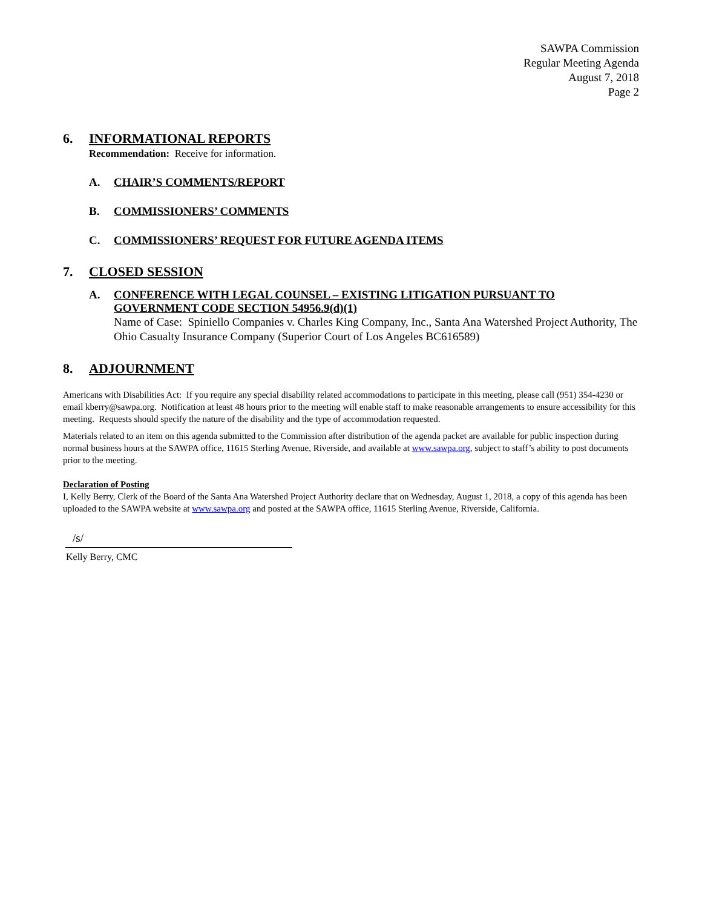SAWPA Commission
Regular Meeting Agenda
August 7, 2018
Page 2
6. INFORMATIONAL REPORTS
Recommendation: Receive for information.
A. CHAIR’S COMMENTS/REPORT
B. COMMISSIONERS’ COMMENTS
C. COMMISSIONERS’ REQUEST FOR FUTURE AGENDA ITEMS
7. CLOSED SESSION
A. CONFERENCE WITH LEGAL COUNSEL – EXISTING LITIGATION PURSUANT TO GOVERNMENT CODE SECTION 54956.9(d)(1)
Name of Case: Spiniello Companies v. Charles King Company, Inc., Santa Ana Watershed Project Authority, The Ohio Casualty Insurance Company (Superior Court of Los Angeles BC616589)
8. ADJOURNMENT
Americans with Disabilities Act: If you require any special disability related accommodations to participate in this meeting, please call (951) 354-4230 or email kberry@sawpa.org. Notification at least 48 hours prior to the meeting will enable staff to make reasonable arrangements to ensure accessibility for this meeting. Requests should specify the nature of the disability and the type of accommodation requested.
Materials related to an item on this agenda submitted to the Commission after distribution of the agenda packet are available for public inspection during normal business hours at the SAWPA office, 11615 Sterling Avenue, Riverside, and available at www.sawpa.org, subject to staff’s ability to post documents prior to the meeting.
Declaration of Posting
I, Kelly Berry, Clerk of the Board of the Santa Ana Watershed Project Authority declare that on Wednesday, August 1, 2018, a copy of this agenda has been uploaded to the SAWPA website at www.sawpa.org and posted at the SAWPA office, 11615 Sterling Avenue, Riverside, California.
/s/
Kelly Berry, CMC